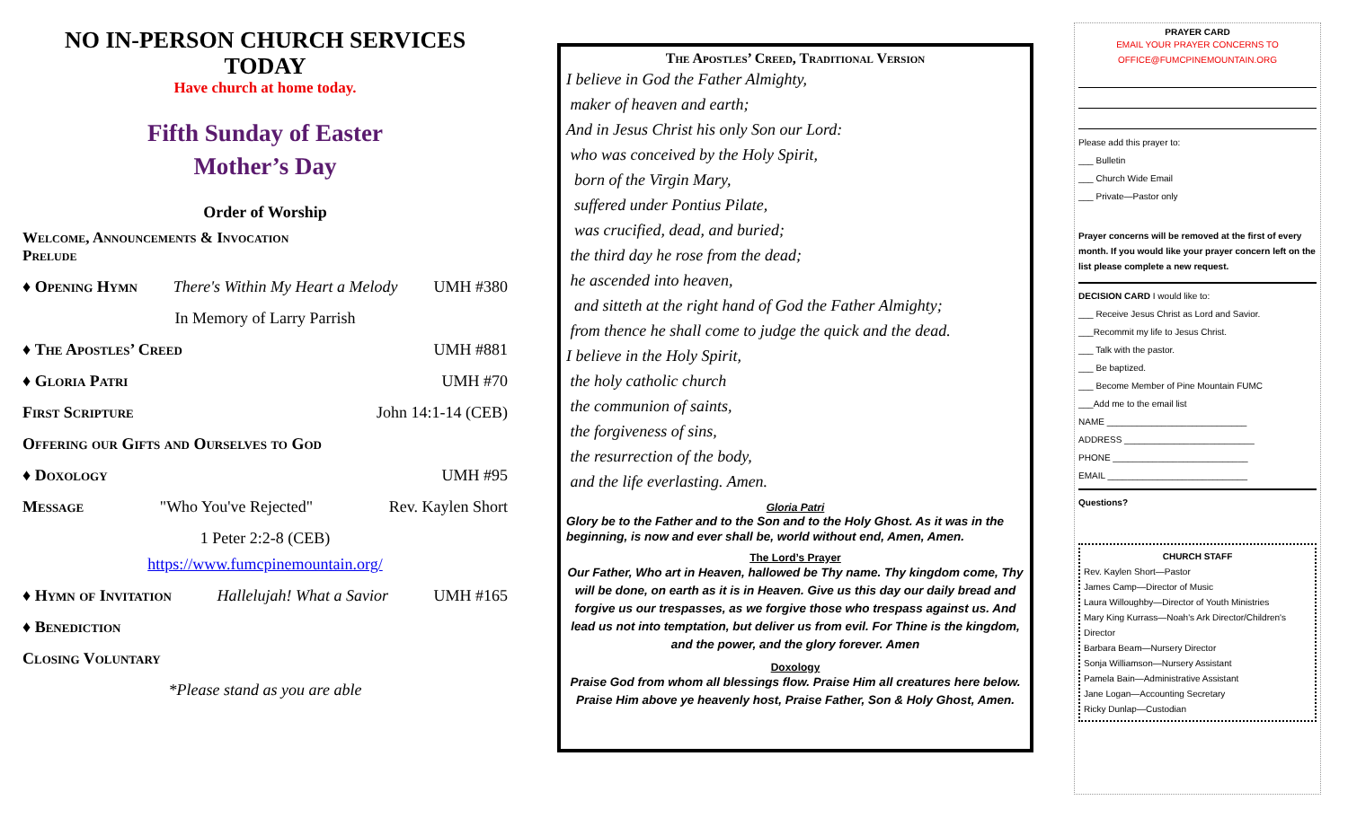NO IN-PERSON CHURCH SERVICES TODAY
Have church at home today.
Fifth Sunday of Easter
Mother’s Day
Order of Worship
Welcome, Announcements & Invocation
Prelude
♦ Opening Hymn There's Within My Heart a Melody UMH #380
In Memory of Larry Parrish
♦ The Apostles’ Creed UMH #881
♦ Gloria Patri UMH #70
First Scripture John 14:1-14 (CEB)
Offering our Gifts and Ourselves to God
♦ Doxology UMH #95
Message "Who You've Rejected" Rev. Kaylen Short
1 Peter 2:2-8 (CEB)
https://www.fumcpinemountain.org/
♦ Hymn of Invitation Hallelujah! What a Savior UMH #165
♦ Benediction
Closing Voluntary
*Please stand as you are able
The Apostles’ Creed, Traditional Version
I believe in God the Father Almighty,
maker of heaven and earth;
And in Jesus Christ his only Son our Lord:
who was conceived by the Holy Spirit,
born of the Virgin Mary,
suffered under Pontius Pilate,
was crucified, dead, and buried;
the third day he rose from the dead;
he ascended into heaven,
and sitteth at the right hand of God the Father Almighty;
from thence he shall come to judge the quick and the dead.
I believe in the Holy Spirit,
the holy catholic church
the communion of saints,
the forgiveness of sins,
the resurrection of the body,
and the life everlasting. Amen.
Gloria Patri
Glory be to the Father and to the Son and to the Holy Ghost. As it was in the beginning, is now and ever shall be, world without end, Amen, Amen.
The Lord’s Prayer
Our Father, Who art in Heaven, hallowed be Thy name. Thy kingdom come, Thy will be done, on earth as it is in Heaven. Give us this day our daily bread and forgive us our trespasses, as we forgive those who trespass against us. And lead us not into temptation, but deliver us from evil. For Thine is the kingdom, and the power, and the glory forever. Amen
Doxology
Praise God from whom all blessings flow. Praise Him all creatures here below. Praise Him above ye heavenly host, Praise Father, Son & Holy Ghost, Amen.
PRAYER CARD
EMAIL YOUR PRAYER CONCERNS TO
OFFICE@FUMCPINEMOUNTAIN.ORG
Please add this prayer to:
___ Bulletin
___ Church Wide Email
___ Private—Pastor only
Prayer concerns will be removed at the first of every month. If you would like your prayer concern left on the list please complete a new request.
DECISION CARD I would like to:
___ Receive Jesus Christ as Lord and Savior.
___Recommit my life to Jesus Christ.
___ Talk with the pastor.
___ Be baptized.
___ Become Member of Pine Mountain FUMC
___Add me to the email list
NAME ____________________________
ADDRESS __________________________
PHONE ___________________________
EMAIL ____________________________
Questions?
CHURCH STAFF
Rev. Kaylen Short—Pastor
James Camp—Director of Music
Laura Willoughby—Director of Youth Ministries
Mary King Kurrass—Noah's Ark Director/Children's Director
Barbara Beam—Nursery Director
Sonja Williamson—Nursery Assistant
Pamela Bain—Administrative Assistant
Jane Logan—Accounting Secretary
Ricky Dunlap—Custodian